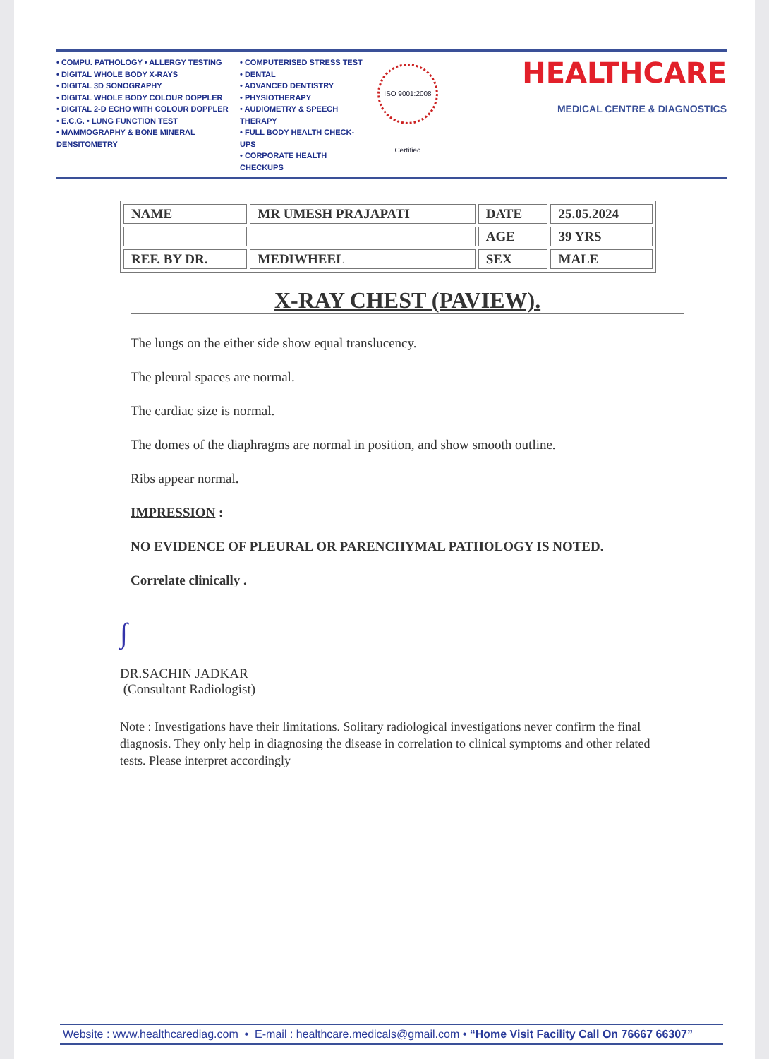• COMPU. PATHOLOGY • ALLERGY TESTING
• DIGITAL WHOLE BODY X-RAYS
• DIGITAL 3D SONOGRAPHY
• DIGITAL WHOLE BODY COLOUR DOPPLER
• DIGITAL 2-D ECHO WITH COLOUR DOPPLER
• E.C.G. • LUNG FUNCTION TEST
• MAMMOGRAPHY & BONE MINERAL DENSITOMETRY
• COMPUTERISED STRESS TEST
• DENTAL
• ADVANCED DENTISTRY
• PHYSIOTHERAPY
• AUDIOMETRY & SPEECH THERAPY
• FULL BODY HEALTH CHECK-UPS
• CORPORATE HEALTH CHECKUPS
ISO 9001:2008 Certified
HEALTHCARE
MEDICAL CENTRE & DIAGNOSTICS
| NAME | MR UMESH PRAJAPATI | DATE | 25.05.2024 |
| | | AGE | 39 YRS |
| REF. BY DR. | MEDIWHEEL | SEX | MALE |
X-RAY CHEST (PAVIEW).
The lungs on the either side show equal translucency.
The pleural spaces are normal.
The cardiac size is normal.
The domes of the diaphragms are normal in position, and show smooth outline.
Ribs appear normal.
IMPRESSION :
NO EVIDENCE OF PLEURAL OR PARENCHYMAL PATHOLOGY IS NOTED.
Correlate clinically .
∫
DR.SACHIN JADKAR
(Consultant Radiologist)
Note : Investigations have their limitations. Solitary radiological investigations never confirm the final diagnosis. They only help in diagnosing the disease in correlation to clinical symptoms and other related tests. Please interpret accordingly
Website : www.healthcarediag.com • E-mail : healthcare.medicals@gmail.com • “Home Visit Facility Call On 76667 66307”